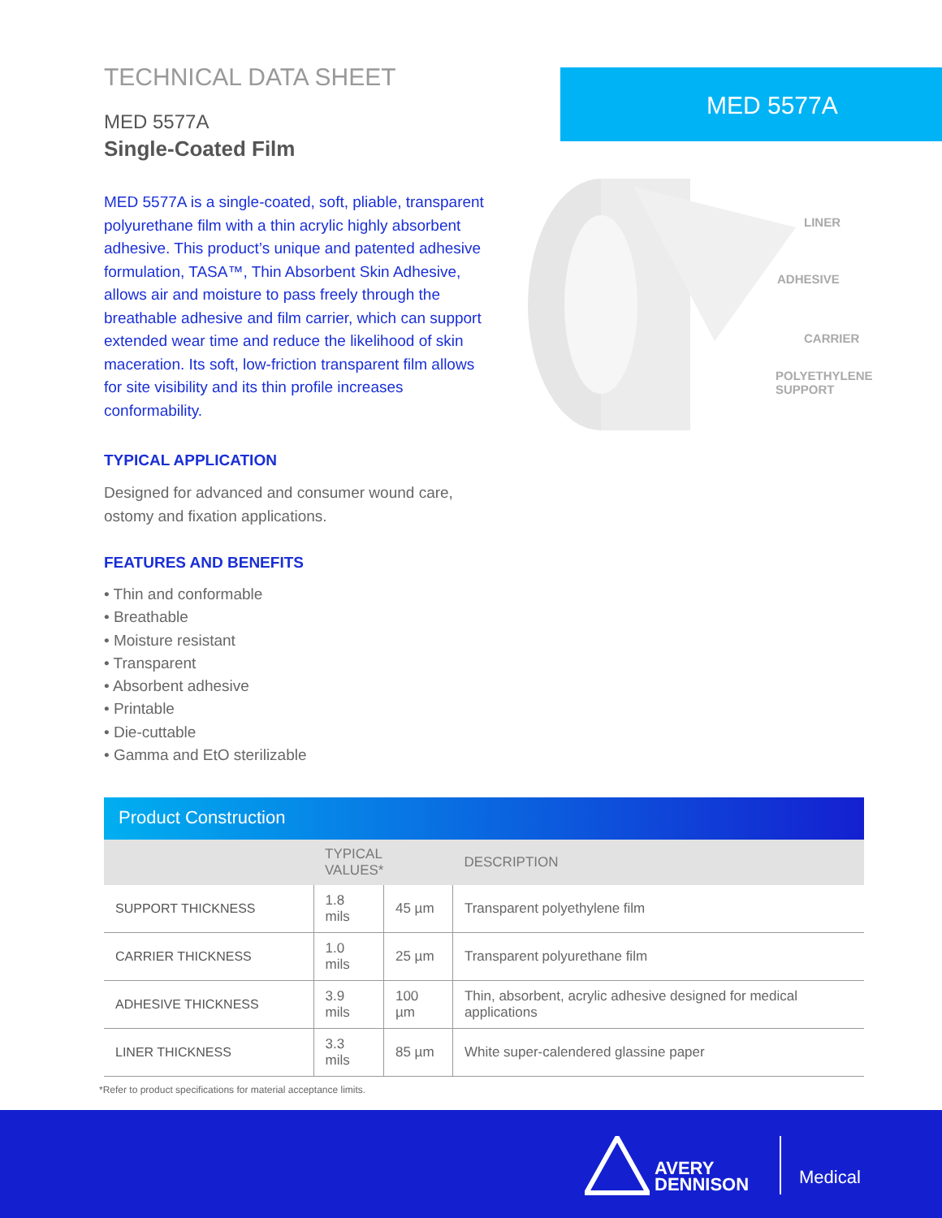TECHNICAL DATA SHEET
MED 5577A
Single-Coated Film
MED 5577A is a single-coated, soft, pliable, transparent polyurethane film with a thin acrylic highly absorbent adhesive. This product’s unique and patented adhesive formulation, TASA™, Thin Absorbent Skin Adhesive, allows air and moisture to pass freely through the breathable adhesive and film carrier, which can support extended wear time and reduce the likelihood of skin maceration. Its soft, low-friction transparent film allows for site visibility and its thin profile increases conformability.
TYPICAL APPLICATION
Designed for advanced and consumer wound care, ostomy and fixation applications.
FEATURES AND BENEFITS
• Thin and conformable
• Breathable
• Moisture resistant
• Transparent
• Absorbent adhesive
• Printable
• Die-cuttable
• Gamma and EtO sterilizable
MED 5577A
LINER
ADHESIVE
CARRIER
POLYETHYLENE
SUPPORT
Product Construction
| | TYPICAL VALUES* | | DESCRIPTION |
| --- | --- | --- | --- |
| SUPPORT THICKNESS | 1.8 mils | 45 µm | Transparent polyethylene film |
| CARRIER THICKNESS | 1.0 mils | 25 µm | Transparent polyurethane film |
| ADHESIVE THICKNESS | 3.9 mils | 100 µm | Thin, absorbent, acrylic adhesive designed for medical applications |
| LINER THICKNESS | 3.3 mils | 85 µm | White super-calendered glassine paper |
*Refer to product specifications for material acceptance limits.
AVERY
DENNISON
Medical